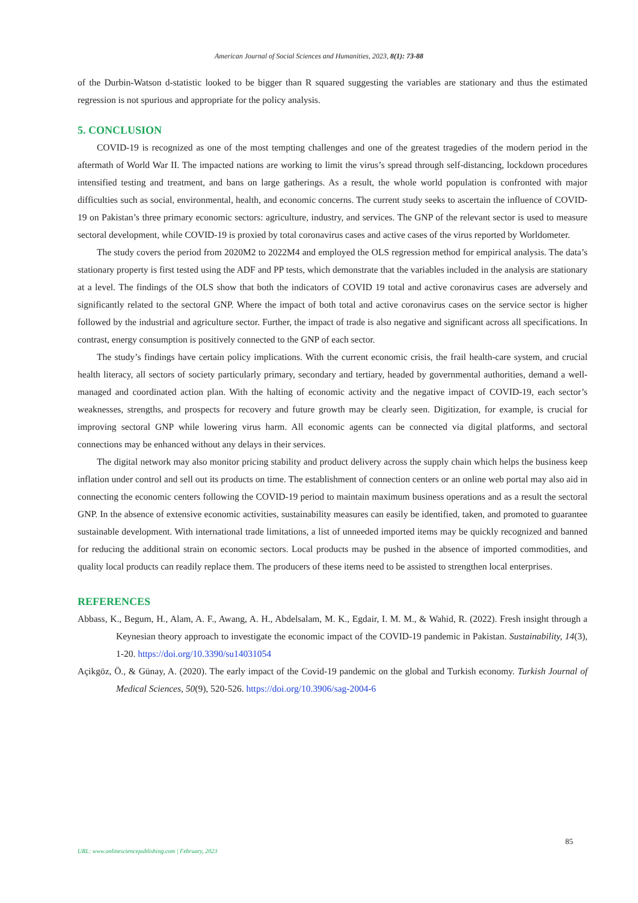American Journal of Social Sciences and Humanities, 2023, 8(1): 73-88
of the Durbin-Watson d-statistic looked to be bigger than R squared suggesting the variables are stationary and thus the estimated regression is not spurious and appropriate for the policy analysis.
5. CONCLUSION
COVID-19 is recognized as one of the most tempting challenges and one of the greatest tragedies of the modern period in the aftermath of World War II. The impacted nations are working to limit the virus’s spread through self-distancing, lockdown procedures intensified testing and treatment, and bans on large gatherings. As a result, the whole world population is confronted with major difficulties such as social, environmental, health, and economic concerns. The current study seeks to ascertain the influence of COVID-19 on Pakistan’s three primary economic sectors: agriculture, industry, and services. The GNP of the relevant sector is used to measure sectoral development, while COVID-19 is proxied by total coronavirus cases and active cases of the virus reported by Worldometer.
The study covers the period from 2020M2 to 2022M4 and employed the OLS regression method for empirical analysis. The data’s stationary property is first tested using the ADF and PP tests, which demonstrate that the variables included in the analysis are stationary at a level. The findings of the OLS show that both the indicators of COVID 19 total and active coronavirus cases are adversely and significantly related to the sectoral GNP. Where the impact of both total and active coronavirus cases on the service sector is higher followed by the industrial and agriculture sector. Further, the impact of trade is also negative and significant across all specifications. In contrast, energy consumption is positively connected to the GNP of each sector.
The study’s findings have certain policy implications. With the current economic crisis, the frail health-care system, and crucial health literacy, all sectors of society particularly primary, secondary and tertiary, headed by governmental authorities, demand a well-managed and coordinated action plan. With the halting of economic activity and the negative impact of COVID-19, each sector’s weaknesses, strengths, and prospects for recovery and future growth may be clearly seen. Digitization, for example, is crucial for improving sectoral GNP while lowering virus harm. All economic agents can be connected via digital platforms, and sectoral connections may be enhanced without any delays in their services.
The digital network may also monitor pricing stability and product delivery across the supply chain which helps the business keep inflation under control and sell out its products on time. The establishment of connection centers or an online web portal may also aid in connecting the economic centers following the COVID-19 period to maintain maximum business operations and as a result the sectoral GNP. In the absence of extensive economic activities, sustainability measures can easily be identified, taken, and promoted to guarantee sustainable development. With international trade limitations, a list of unneeded imported items may be quickly recognized and banned for reducing the additional strain on economic sectors. Local products may be pushed in the absence of imported commodities, and quality local products can readily replace them. The producers of these items need to be assisted to strengthen local enterprises.
REFERENCES
Abbass, K., Begum, H., Alam, A. F., Awang, A. H., Abdelsalam, M. K., Egdair, I. M. M., & Wahid, R. (2022). Fresh insight through a Keynesian theory approach to investigate the economic impact of the COVID-19 pandemic in Pakistan. Sustainability, 14(3), 1-20. https://doi.org/10.3390/su14031054
Açikgöz, Ö., & Günay, A. (2020). The early impact of the Covid-19 pandemic on the global and Turkish economy. Turkish Journal of Medical Sciences, 50(9), 520-526. https://doi.org/10.3906/sag-2004-6
85
URL: www.onlinesciencepublishing.com | February, 2023